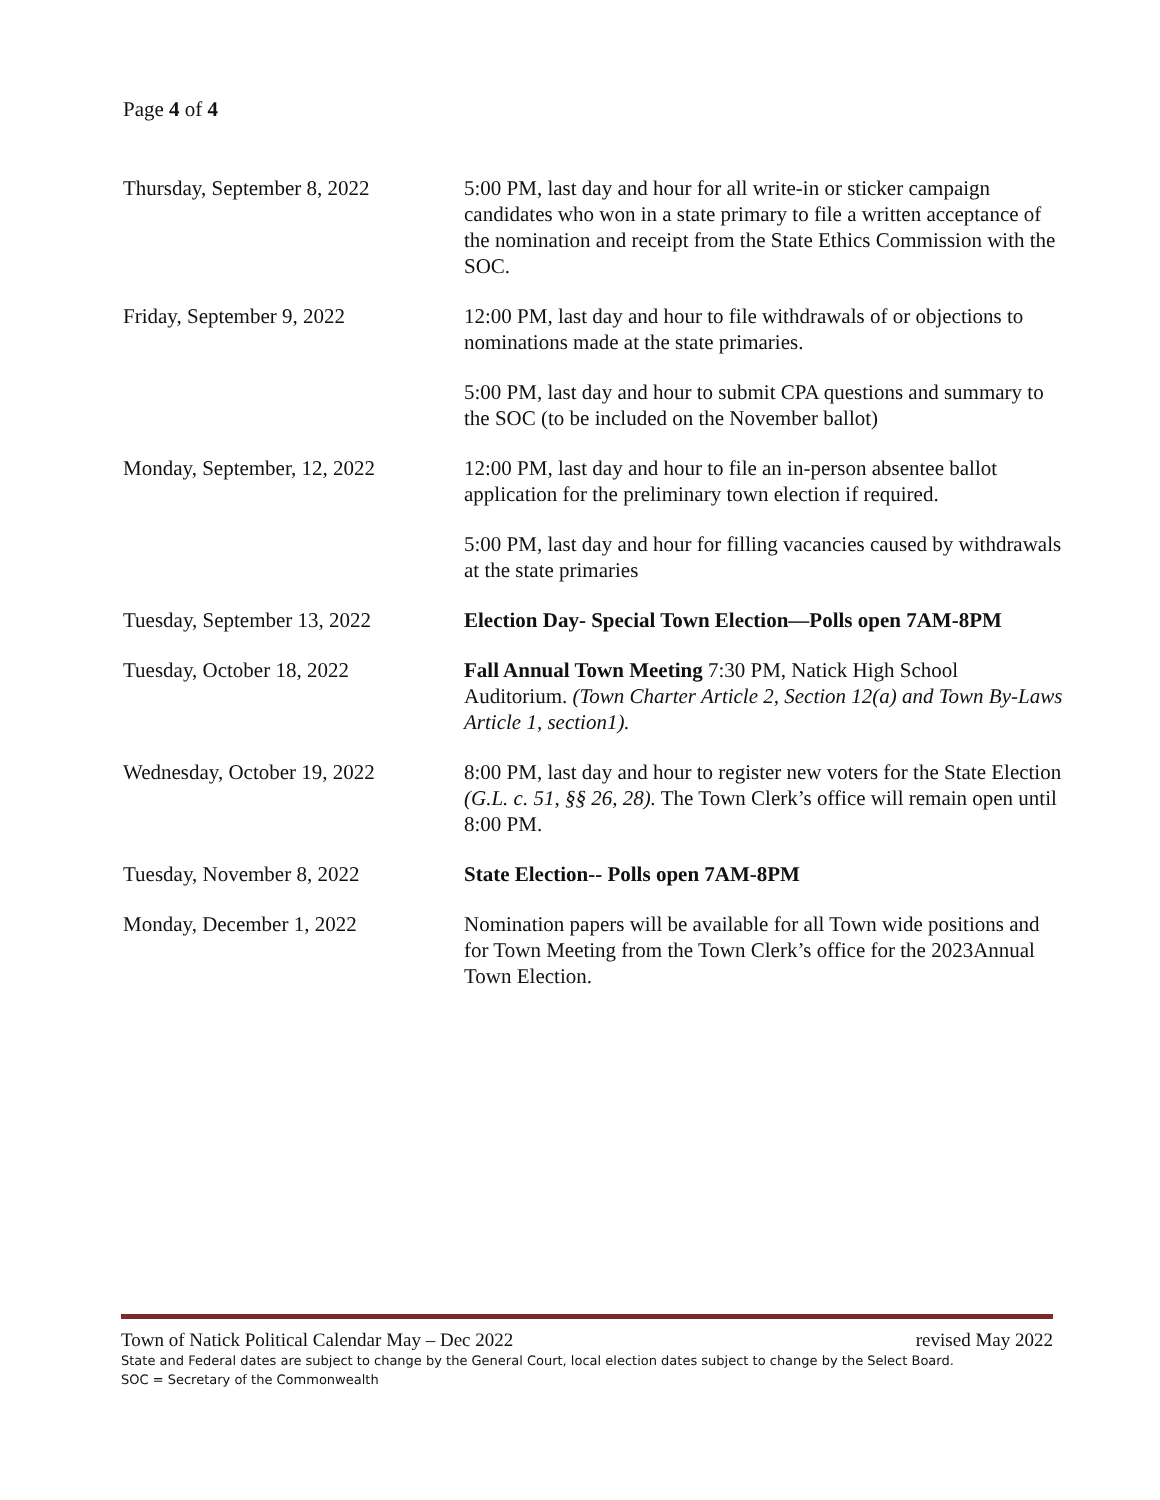Page 4 of 4
Thursday, September 8, 2022 5:00 PM, last day and hour for all write-in or sticker campaign candidates who won in a state primary to file a written acceptance of the nomination and receipt from the State Ethics Commission with the SOC.
Friday, September 9, 2022 12:00 PM, last day and hour to file withdrawals of or objections to nominations made at the state primaries.
5:00 PM, last day and hour to submit CPA questions and summary to the SOC (to be included on the November ballot)
Monday, September, 12, 2022 12:00 PM, last day and hour to file an in-person absentee ballot application for the preliminary town election if required.
5:00 PM, last day and hour for filling vacancies caused by withdrawals at the state primaries
Tuesday, September 13, 2022 Election Day- Special Town Election—Polls open 7AM-8PM
Tuesday, October 18, 2022 Fall Annual Town Meeting 7:30 PM, Natick High School Auditorium. (Town Charter Article 2, Section 12(a) and Town By-Laws Article 1, section1).
Wednesday, October 19, 2022 8:00 PM, last day and hour to register new voters for the State Election (G.L. c. 51, §§ 26, 28). The Town Clerk’s office will remain open until 8:00 PM.
Tuesday, November 8, 2022 State Election-- Polls open 7AM-8PM
Monday, December 1, 2022 Nomination papers will be available for all Town wide positions and for Town Meeting from the Town Clerk’s office for the 2023Annual Town Election.
Town of Natick Political Calendar May – Dec 2022 revised May 2022
State and Federal dates are subject to change by the General Court, local election dates subject to change by the Select Board.
SOC = Secretary of the Commonwealth